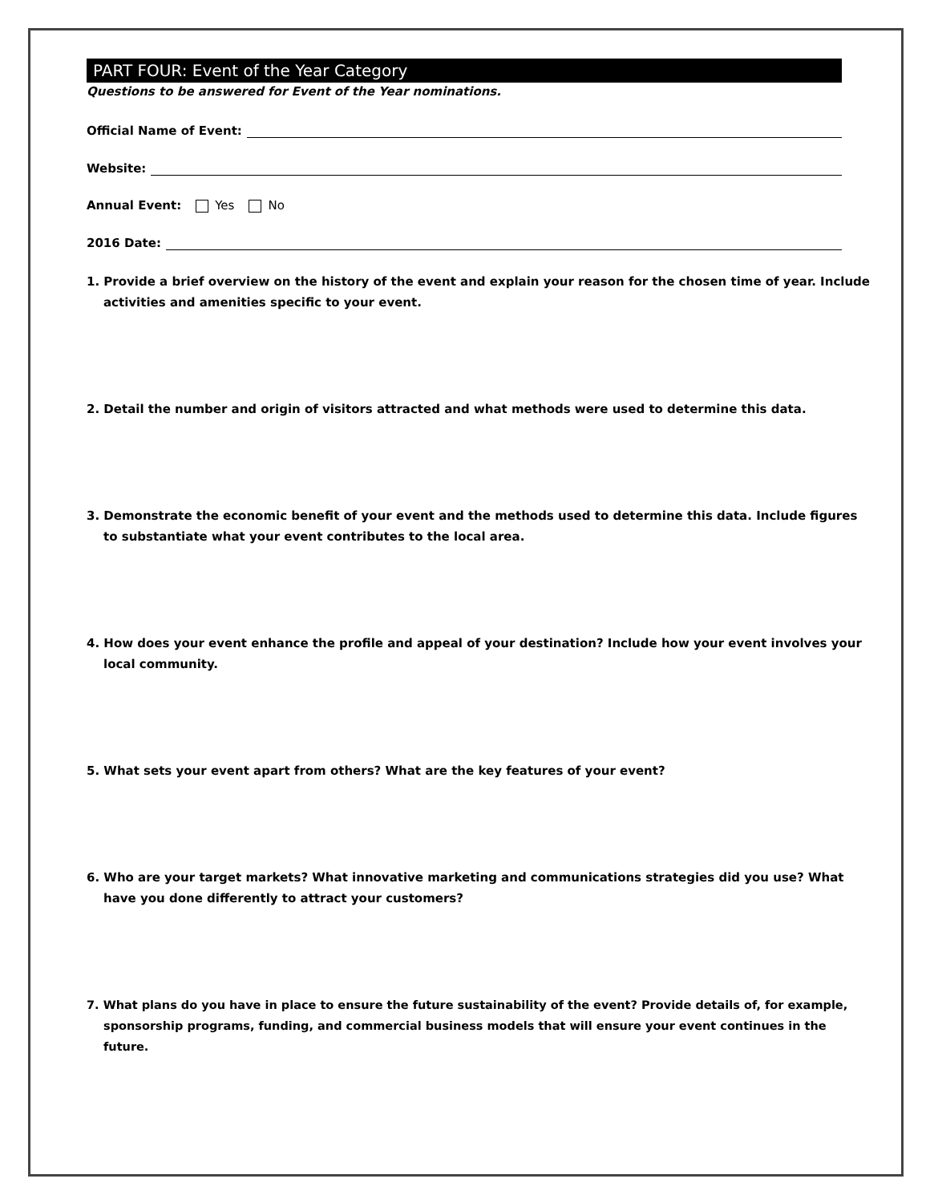PART FOUR: Event of the Year Category
Questions to be answered for Event of the Year nominations.
Official Name of Event:
Website:
Annual Event: Yes No
2016 Date:
1. Provide a brief overview on the history of the event and explain your reason for the chosen time of year. Include activities and amenities specific to your event.
2. Detail the number and origin of visitors attracted and what methods were used to determine this data.
3. Demonstrate the economic benefit of your event and the methods used to determine this data. Include figures to substantiate what your event contributes to the local area.
4. How does your event enhance the profile and appeal of your destination? Include how your event involves your local community.
5. What sets your event apart from others? What are the key features of your event?
6. Who are your target markets? What innovative marketing and communications strategies did you use? What have you done differently to attract your customers?
7. What plans do you have in place to ensure the future sustainability of the event? Provide details of, for example, sponsorship programs, funding, and commercial business models that will ensure your event continues in the future.